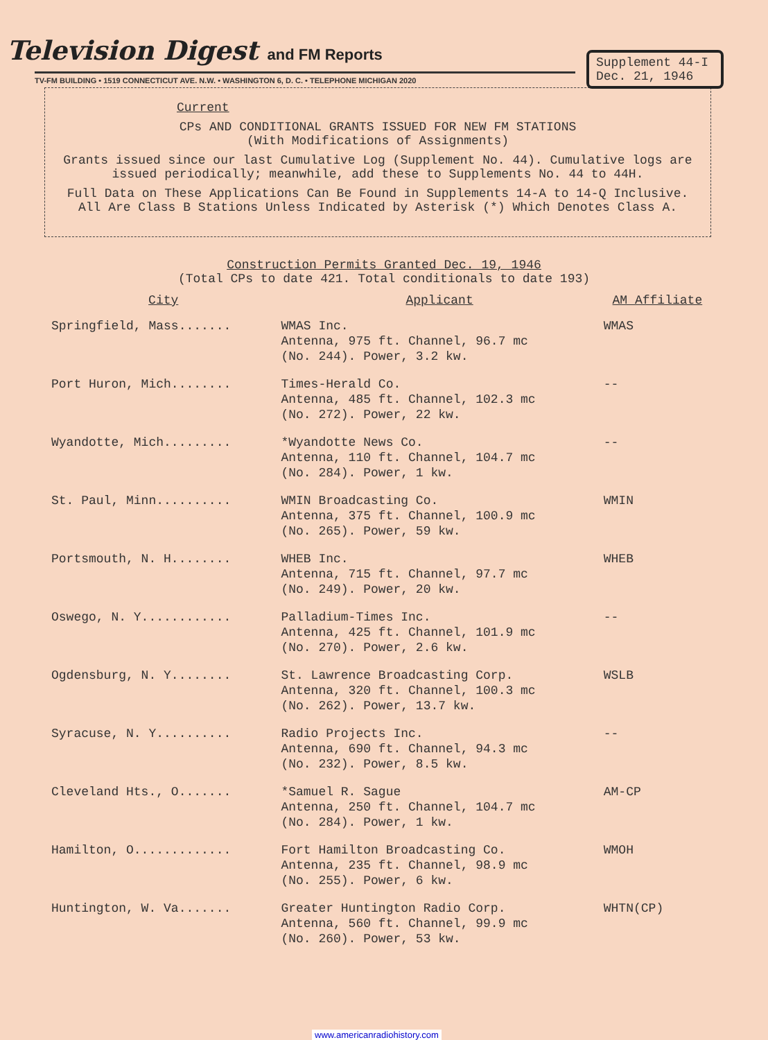Television Digest and FM Reports
Supplement 44-I
Dec. 21, 1946
TV-FM BUILDING • 1519 CONNECTICUT AVE. N.W. • WASHINGTON 6, D. C. • TELEPHONE MICHIGAN 2020
Current
CPs AND CONDITIONAL GRANTS ISSUED FOR NEW FM STATIONS
(With Modifications of Assignments)
Grants issued since our last Cumulative Log (Supplement No. 44). Cumulative logs are issued periodically; meanwhile, add these to Supplements No. 44 to 44H.
Full Data on These Applications Can Be Found in Supplements 14-A to 14-Q Inclusive. All Are Class B Stations Unless Indicated by Asterisk (*) Which Denotes Class A.
Construction Permits Granted Dec. 19, 1946
(Total CPs to date 421. Total conditionals to date 193)
| City | Applicant | AM Affiliate |
| --- | --- | --- |
| Springfield, Mass....... | WMAS Inc. Antenna, 975 ft. Channel, 96.7 mc (No. 244). Power, 3.2 kw. | WMAS |
| Port Huron, Mich........ | Times-Herald Co. Antenna, 485 ft. Channel, 102.3 mc (No. 272). Power, 22 kw. | -- |
| Wyandotte, Mich......... | *Wyandotte News Co. Antenna, 110 ft. Channel, 104.7 mc (No. 284). Power, 1 kw. | -- |
| St. Paul, Minn.......... | WMIN Broadcasting Co. Antenna, 375 ft. Channel, 100.9 mc (No. 265). Power, 59 kw. | WMIN |
| Portsmouth, N. H........ | WHEB Inc. Antenna, 715 ft. Channel, 97.7 mc (No. 249). Power, 20 kw. | WHEB |
| Oswego, N. Y............ | Palladium-Times Inc. Antenna, 425 ft. Channel, 101.9 mc (No. 270). Power, 2.6 kw. | -- |
| Ogdensburg, N. Y........ | St. Lawrence Broadcasting Corp. Antenna, 320 ft. Channel, 100.3 mc (No. 262). Power, 13.7 kw. | WSLB |
| Syracuse, N. Y.......... | Radio Projects Inc. Antenna, 690 ft. Channel, 94.3 mc (No. 232). Power, 8.5 kw. | -- |
| Cleveland Hts., O....... | *Samuel R. Sague Antenna, 250 ft. Channel, 104.7 mc (No. 284). Power, 1 kw. | AM-CP |
| Hamilton, O............. | Fort Hamilton Broadcasting Co. Antenna, 235 ft. Channel, 98.9 mc (No. 255). Power, 6 kw. | WMOH |
| Huntington, W. Va....... | Greater Huntington Radio Corp. Antenna, 560 ft. Channel, 99.9 mc (No. 260). Power, 53 kw. | WHTN(CP) |
www.americanradiohistory.com